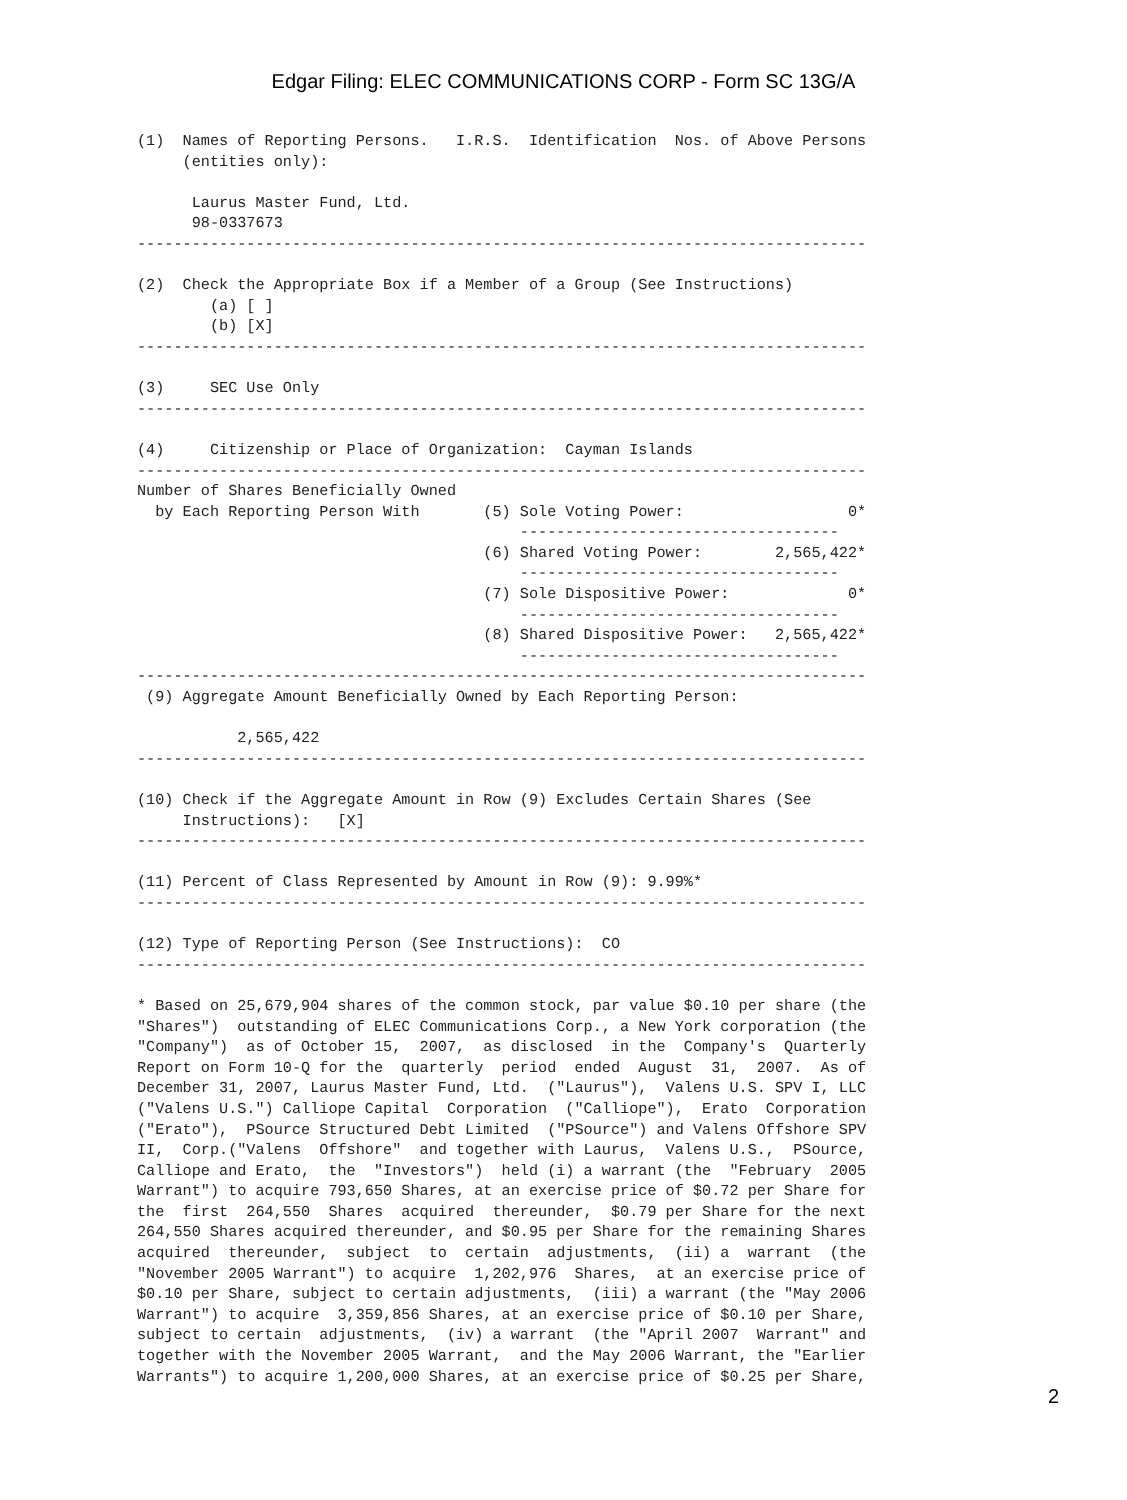Edgar Filing: ELEC COMMUNICATIONS CORP - Form SC 13G/A
(1)  Names of Reporting Persons.   I.R.S.  Identification  Nos. of Above Persons
     (entities only):

      Laurus Master Fund, Ltd.
      98-0337673
--------------------------------------------------------------------------------

(2)  Check the Appropriate Box if a Member of a Group (See Instructions)
        (a) [ ]
        (b) [X]
--------------------------------------------------------------------------------

(3)     SEC Use Only
--------------------------------------------------------------------------------

(4)     Citizenship or Place of Organization:  Cayman Islands
--------------------------------------------------------------------------------
Number of Shares Beneficially Owned
  by Each Reporting Person With       (5) Sole Voting Power:                  0*
                                          -----------------------------------
                                      (6) Shared Voting Power:        2,565,422*
                                          -----------------------------------
                                      (7) Sole Dispositive Power:             0*
                                          -----------------------------------
                                      (8) Shared Dispositive Power:   2,565,422*
                                          -----------------------------------
--------------------------------------------------------------------------------
 (9) Aggregate Amount Beneficially Owned by Each Reporting Person:

           2,565,422
--------------------------------------------------------------------------------

(10) Check if the Aggregate Amount in Row (9) Excludes Certain Shares (See
     Instructions):   [X]
--------------------------------------------------------------------------------

(11) Percent of Class Represented by Amount in Row (9): 9.99%*
--------------------------------------------------------------------------------

(12) Type of Reporting Person (See Instructions):  CO
--------------------------------------------------------------------------------

* Based on 25,679,904 shares of the common stock, par value $0.10 per share (the
"Shares")  outstanding of ELEC Communications Corp., a New York corporation (the
"Company")  as of October 15,  2007,  as disclosed  in the  Company's  Quarterly
Report on Form 10-Q for the  quarterly  period  ended  August  31,  2007.  As of
December 31, 2007, Laurus Master Fund, Ltd.  ("Laurus"),  Valens U.S. SPV I, LLC
("Valens U.S.") Calliope Capital  Corporation  ("Calliope"),  Erato  Corporation
("Erato"),  PSource Structured Debt Limited  ("PSource") and Valens Offshore SPV
II,  Corp.("Valens  Offshore"  and together with Laurus,  Valens U.S.,  PSource,
Calliope and Erato,  the  "Investors")  held (i) a warrant (the  "February  2005
Warrant") to acquire 793,650 Shares, at an exercise price of $0.72 per Share for
the  first  264,550  Shares  acquired  thereunder,  $0.79 per Share for the next
264,550 Shares acquired thereunder, and $0.95 per Share for the remaining Shares
acquired  thereunder,  subject  to  certain  adjustments,  (ii) a  warrant  (the
"November 2005 Warrant") to acquire  1,202,976  Shares,  at an exercise price of
$0.10 per Share, subject to certain adjustments,  (iii) a warrant (the "May 2006
Warrant") to acquire  3,359,856 Shares, at an exercise price of $0.10 per Share,
subject to certain  adjustments,  (iv) a warrant  (the "April 2007  Warrant" and
together with the November 2005 Warrant,  and the May 2006 Warrant, the "Earlier
Warrants") to acquire 1,200,000 Shares, at an exercise price of $0.25 per Share,
2